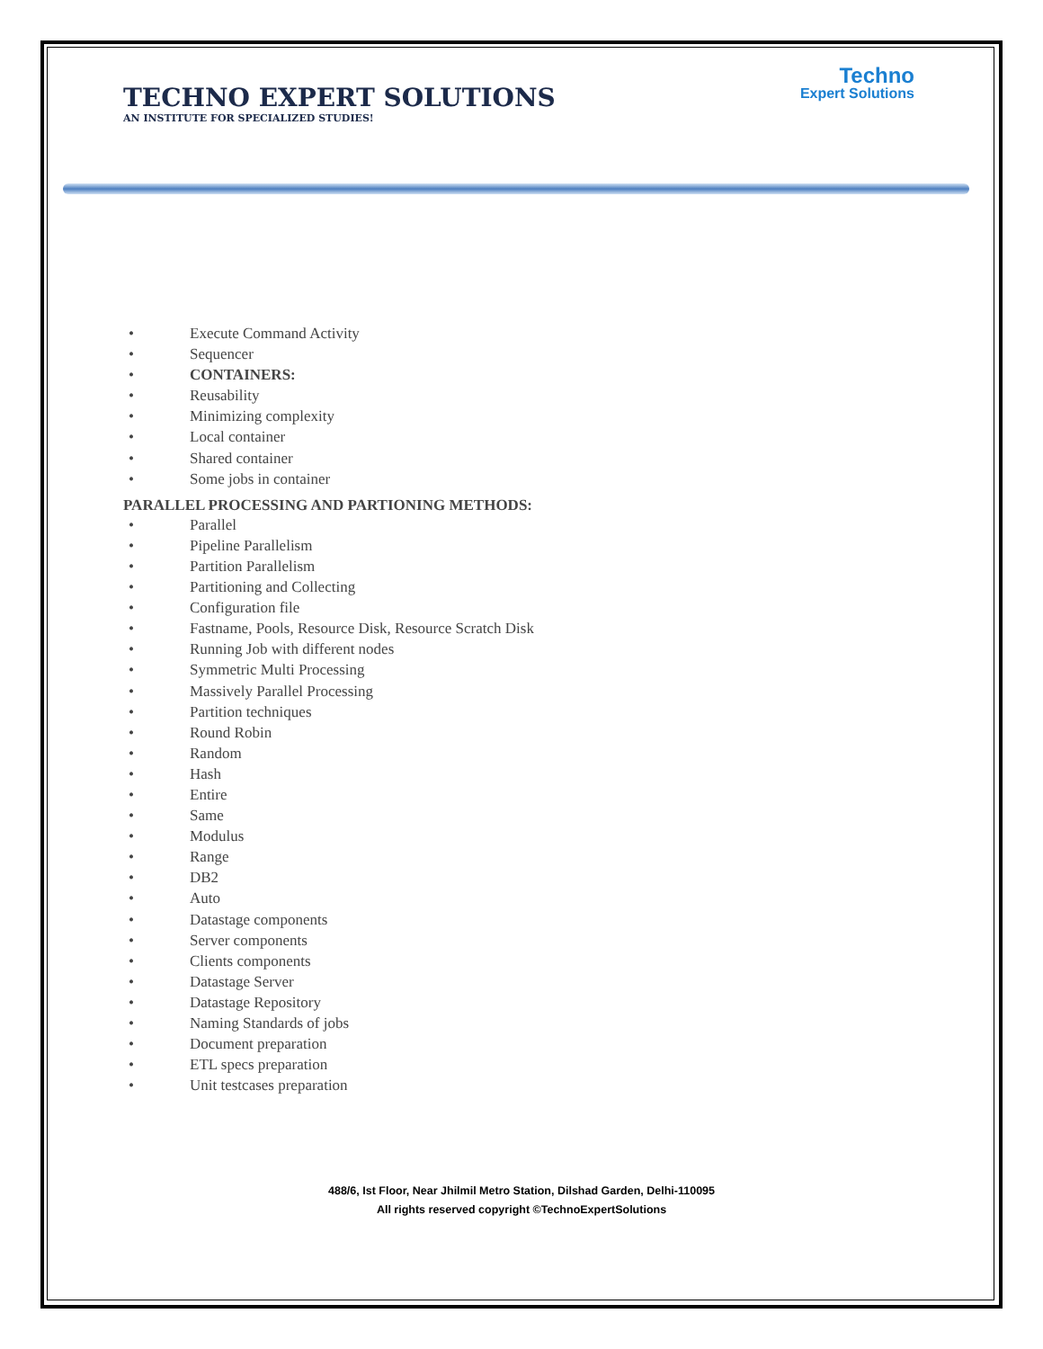TECHNO EXPERT SOLUTIONS
AN INSTITUTE FOR SPECIALIZED STUDIES!
Techno
Expert Solutions
• Execute Command Activity
• Sequencer
• CONTAINERS:
• Reusability
• Minimizing complexity
• Local container
• Shared container
• Some jobs in container
PARALLEL PROCESSING AND PARTIONING METHODS:
• Parallel
• Pipeline Parallelism
• Partition Parallelism
• Partitioning and Collecting
• Configuration file
• Fastname, Pools, Resource Disk, Resource Scratch Disk
• Running Job with different nodes
• Symmetric Multi Processing
• Massively Parallel Processing
• Partition techniques
• Round Robin
• Random
• Hash
• Entire
• Same
• Modulus
• Range
• DB2
• Auto
• Datastage components
• Server components
• Clients components
• Datastage Server
• Datastage Repository
• Naming Standards of jobs
• Document preparation
• ETL specs preparation
• Unit testcases preparation
488/6, Ist Floor, Near Jhilmil Metro Station, Dilshad Garden, Delhi-110095
All rights reserved copyright ©TechnoExpertSolutions